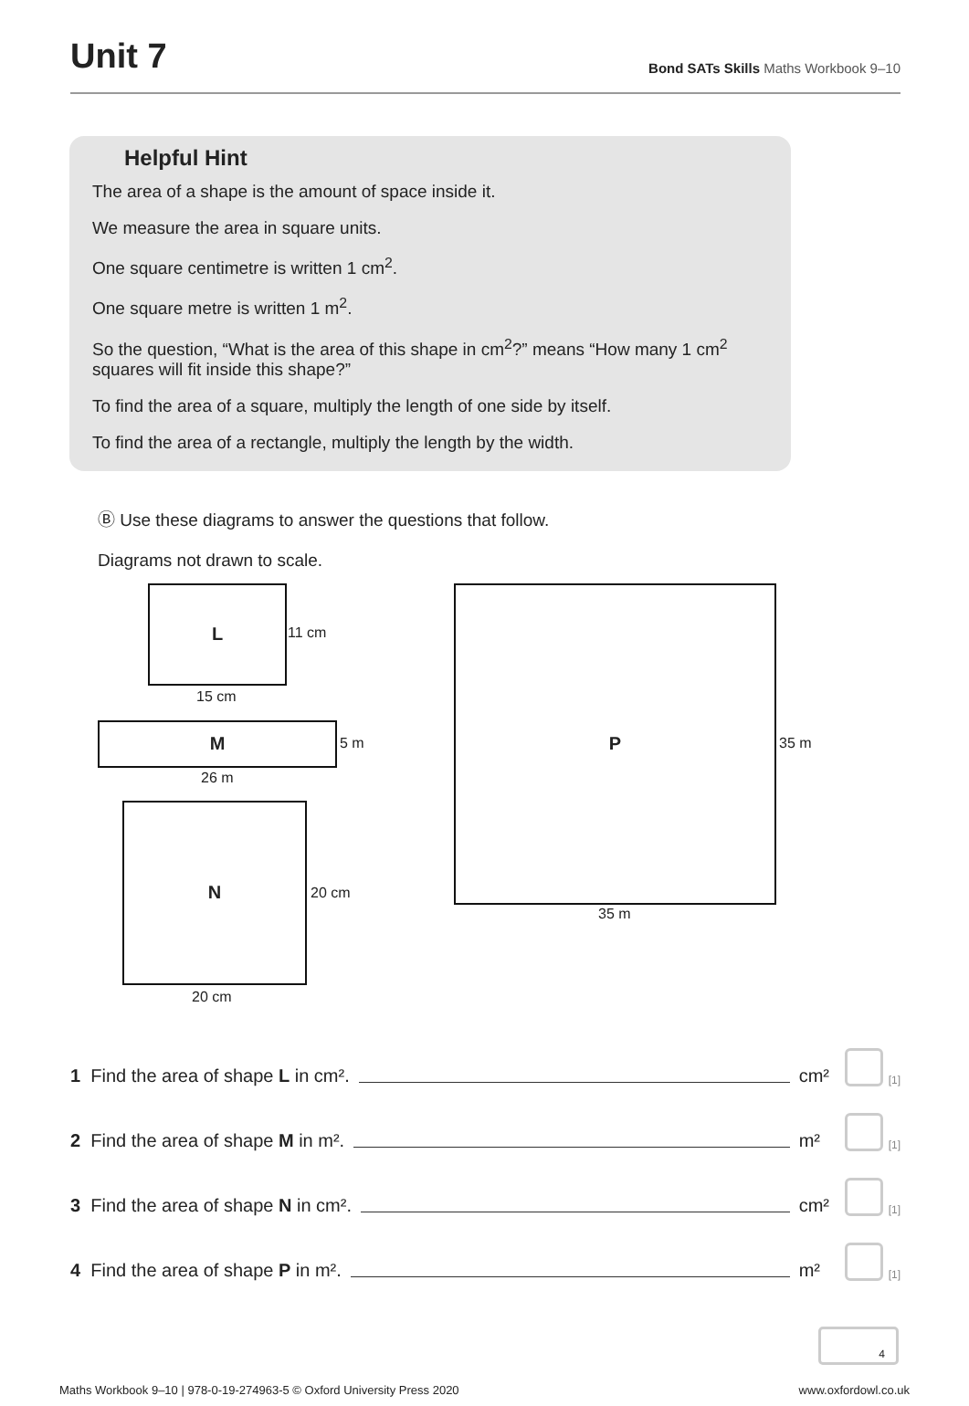Unit 7
Bond SATs Skills Maths Workbook 9–10
Helpful Hint
The area of a shape is the amount of space inside it.
We measure the area in square units.
One square centimetre is written 1 cm<sup>2</sup>.
One square metre is written 1 m<sup>2</sup>.
So the question, “What is the area of this shape in cm<sup>2</sup>?” means “How many 1 cm<sup>2</sup> squares will fit inside this shape?”
To find the area of a square, multiply the length of one side by itself.
To find the area of a rectangle, multiply the length by the width.
Ⓑ Use these diagrams to answer the questions that follow.
Diagrams not drawn to scale.
L
11 cm
15 cm
M
5 m
26 m
N
20 cm
20 cm
P
35 m
35 m
1 Find the area of shape L in cm². cm² [1]
2 Find the area of shape M in m². m² [1]
3 Find the area of shape N in cm². cm² [1]
4 Find the area of shape P in m². m² [1]
4
Maths Workbook 9–10 | 978-0-19-274963-5 © Oxford University Press 2020 www.oxfordowl.co.uk